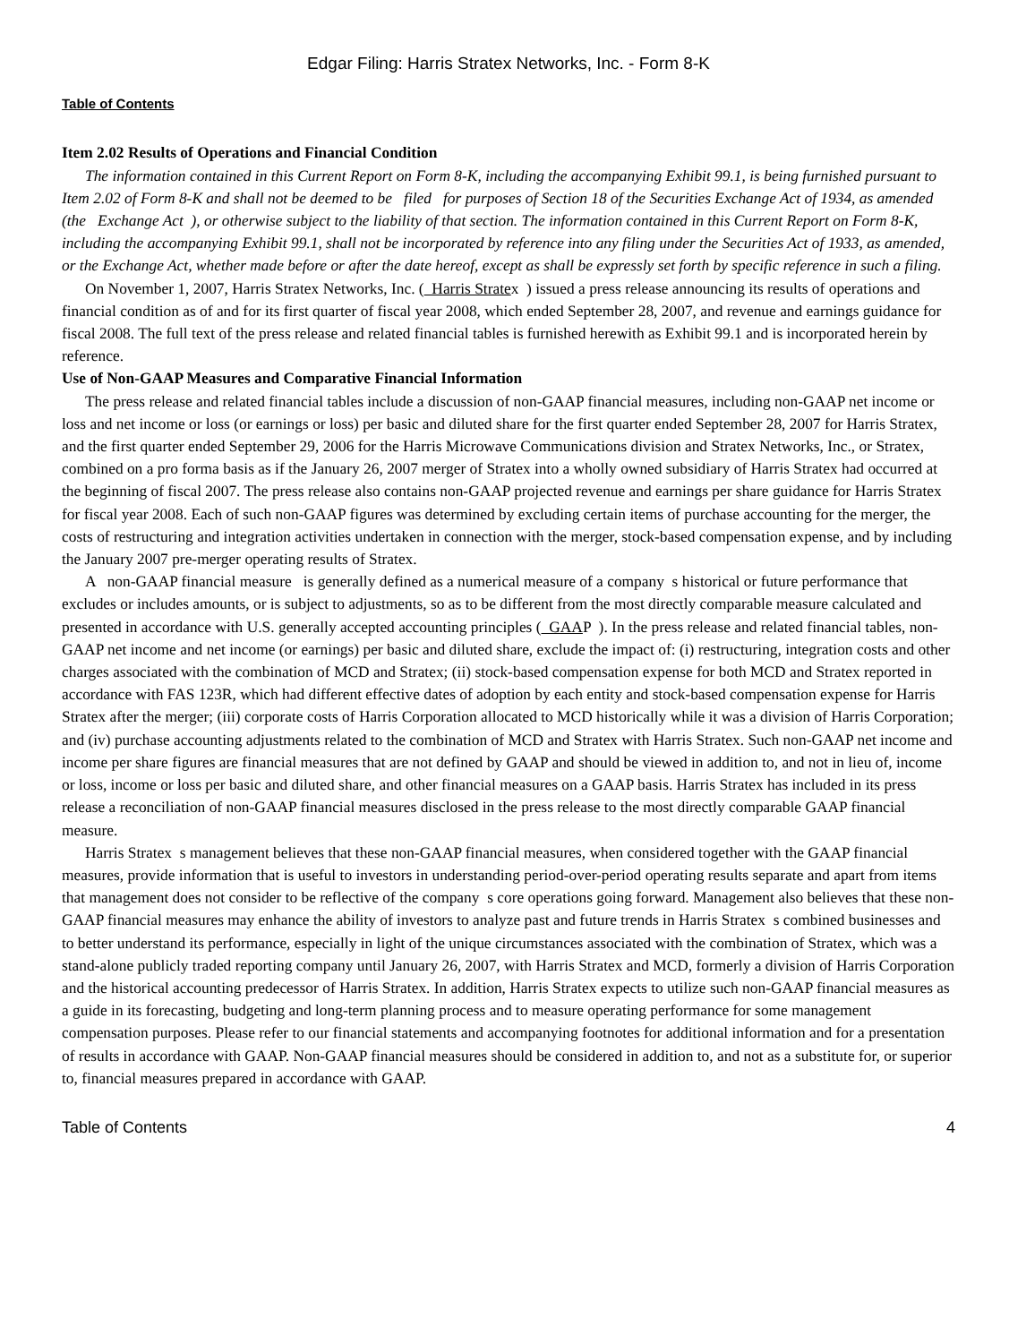Edgar Filing: Harris Stratex Networks, Inc. - Form 8-K
Table of Contents
Item 2.02 Results of Operations and Financial Condition
The information contained in this Current Report on Form 8-K, including the accompanying Exhibit 99.1, is being furnished pursuant to Item 2.02 of Form 8-K and shall not be deemed to be filed for purposes of Section 18 of the Securities Exchange Act of 1934, as amended (the Exchange Act ), or otherwise subject to the liability of that section. The information contained in this Current Report on Form 8-K, including the accompanying Exhibit 99.1, shall not be incorporated by reference into any filing under the Securities Act of 1933, as amended, or the Exchange Act, whether made before or after the date hereof, except as shall be expressly set forth by specific reference in such a filing.
On November 1, 2007, Harris Stratex Networks, Inc. ( Harris Stratex ) issued a press release announcing its results of operations and financial condition as of and for its first quarter of fiscal year 2008, which ended September 28, 2007, and revenue and earnings guidance for fiscal 2008. The full text of the press release and related financial tables is furnished herewith as Exhibit 99.1 and is incorporated herein by reference.
Use of Non-GAAP Measures and Comparative Financial Information
The press release and related financial tables include a discussion of non-GAAP financial measures, including non-GAAP net income or loss and net income or loss (or earnings or loss) per basic and diluted share for the first quarter ended September 28, 2007 for Harris Stratex, and the first quarter ended September 29, 2006 for the Harris Microwave Communications division and Stratex Networks, Inc., or Stratex, combined on a pro forma basis as if the January 26, 2007 merger of Stratex into a wholly owned subsidiary of Harris Stratex had occurred at the beginning of fiscal 2007. The press release also contains non-GAAP projected revenue and earnings per share guidance for Harris Stratex for fiscal year 2008. Each of such non-GAAP figures was determined by excluding certain items of purchase accounting for the merger, the costs of restructuring and integration activities undertaken in connection with the merger, stock-based compensation expense, and by including the January 2007 pre-merger operating results of Stratex.
A non-GAAP financial measure is generally defined as a numerical measure of a company s historical or future performance that excludes or includes amounts, or is subject to adjustments, so as to be different from the most directly comparable measure calculated and presented in accordance with U.S. generally accepted accounting principles ( GAAP ). In the press release and related financial tables, non-GAAP net income and net income (or earnings) per basic and diluted share, exclude the impact of: (i) restructuring, integration costs and other charges associated with the combination of MCD and Stratex; (ii) stock-based compensation expense for both MCD and Stratex reported in accordance with FAS 123R, which had different effective dates of adoption by each entity and stock-based compensation expense for Harris Stratex after the merger; (iii) corporate costs of Harris Corporation allocated to MCD historically while it was a division of Harris Corporation; and (iv) purchase accounting adjustments related to the combination of MCD and Stratex with Harris Stratex. Such non-GAAP net income and income per share figures are financial measures that are not defined by GAAP and should be viewed in addition to, and not in lieu of, income or loss, income or loss per basic and diluted share, and other financial measures on a GAAP basis. Harris Stratex has included in its press release a reconciliation of non-GAAP financial measures disclosed in the press release to the most directly comparable GAAP financial measure.
Harris Stratex s management believes that these non-GAAP financial measures, when considered together with the GAAP financial measures, provide information that is useful to investors in understanding period-over-period operating results separate and apart from items that management does not consider to be reflective of the company s core operations going forward. Management also believes that these non-GAAP financial measures may enhance the ability of investors to analyze past and future trends in Harris Stratex s combined businesses and to better understand its performance, especially in light of the unique circumstances associated with the combination of Stratex, which was a stand-alone publicly traded reporting company until January 26, 2007, with Harris Stratex and MCD, formerly a division of Harris Corporation and the historical accounting predecessor of Harris Stratex. In addition, Harris Stratex expects to utilize such non-GAAP financial measures as a guide in its forecasting, budgeting and long-term planning process and to measure operating performance for some management compensation purposes. Please refer to our financial statements and accompanying footnotes for additional information and for a presentation of results in accordance with GAAP. Non-GAAP financial measures should be considered in addition to, and not as a substitute for, or superior to, financial measures prepared in accordance with GAAP.
Table of Contents 4